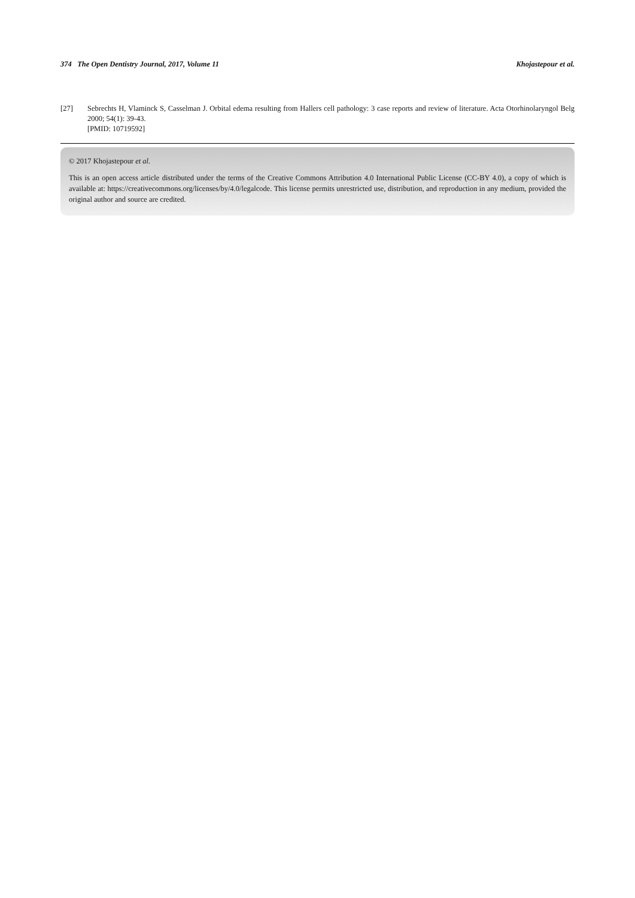374 The Open Dentistry Journal, 2017, Volume 11 Khojastepour et al.
[27] Sebrechts H, Vlaminck S, Casselman J. Orbital edema resulting from Hallers cell pathology: 3 case reports and review of literature. Acta Otorhinolaryngol Belg 2000; 54(1): 39-43.
[PMID: 10719592]
© 2017 Khojastepour et al.
This is an open access article distributed under the terms of the Creative Commons Attribution 4.0 International Public License (CC-BY 4.0), a copy of which is available at: https://creativecommons.org/licenses/by/4.0/legalcode. This license permits unrestricted use, distribution, and reproduction in any medium, provided the original author and source are credited.